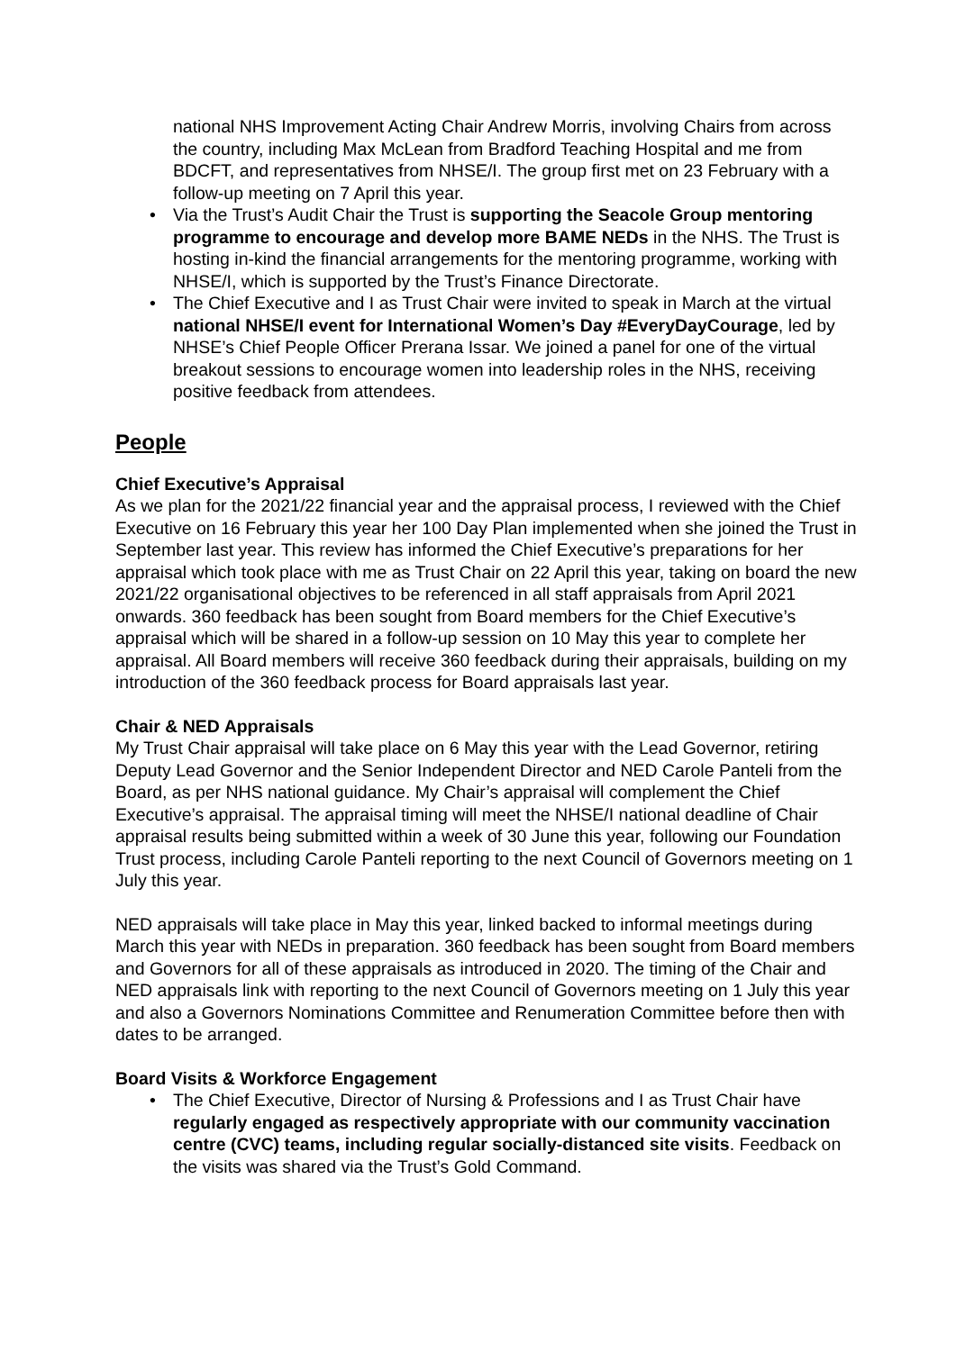national NHS Improvement Acting Chair Andrew Morris, involving Chairs from across the country, including Max McLean from Bradford Teaching Hospital and me from BDCFT, and representatives from NHSE/I. The group first met on 23 February with a follow-up meeting on 7 April this year.
• Via the Trust’s Audit Chair the Trust is supporting the Seacole Group mentoring programme to encourage and develop more BAME NEDs in the NHS. The Trust is hosting in-kind the financial arrangements for the mentoring programme, working with NHSE/I, which is supported by the Trust’s Finance Directorate.
• The Chief Executive and I as Trust Chair were invited to speak in March at the virtual national NHSE/I event for International Women’s Day #EveryDayCourage, led by NHSE’s Chief People Officer Prerana Issar. We joined a panel for one of the virtual breakout sessions to encourage women into leadership roles in the NHS, receiving positive feedback from attendees.
People
Chief Executive’s Appraisal
As we plan for the 2021/22 financial year and the appraisal process, I reviewed with the Chief Executive on 16 February this year her 100 Day Plan implemented when she joined the Trust in September last year. This review has informed the Chief Executive’s preparations for her appraisal which took place with me as Trust Chair on 22 April this year, taking on board the new 2021/22 organisational objectives to be referenced in all staff appraisals from April 2021 onwards. 360 feedback has been sought from Board members for the Chief Executive’s appraisal which will be shared in a follow-up session on 10 May this year to complete her appraisal. All Board members will receive 360 feedback during their appraisals, building on my introduction of the 360 feedback process for Board appraisals last year.
Chair & NED Appraisals
My Trust Chair appraisal will take place on 6 May this year with the Lead Governor, retiring Deputy Lead Governor and the Senior Independent Director and NED Carole Panteli from the Board, as per NHS national guidance. My Chair’s appraisal will complement the Chief Executive’s appraisal. The appraisal timing will meet the NHSE/I national deadline of Chair appraisal results being submitted within a week of 30 June this year, following our Foundation Trust process, including Carole Panteli reporting to the next Council of Governors meeting on 1 July this year.
NED appraisals will take place in May this year, linked backed to informal meetings during March this year with NEDs in preparation. 360 feedback has been sought from Board members and Governors for all of these appraisals as introduced in 2020. The timing of the Chair and NED appraisals link with reporting to the next Council of Governors meeting on 1 July this year and also a Governors Nominations Committee and Renumeration Committee before then with dates to be arranged.
Board Visits & Workforce Engagement
• The Chief Executive, Director of Nursing & Professions and I as Trust Chair have regularly engaged as respectively appropriate with our community vaccination centre (CVC) teams, including regular socially-distanced site visits. Feedback on the visits was shared via the Trust’s Gold Command.